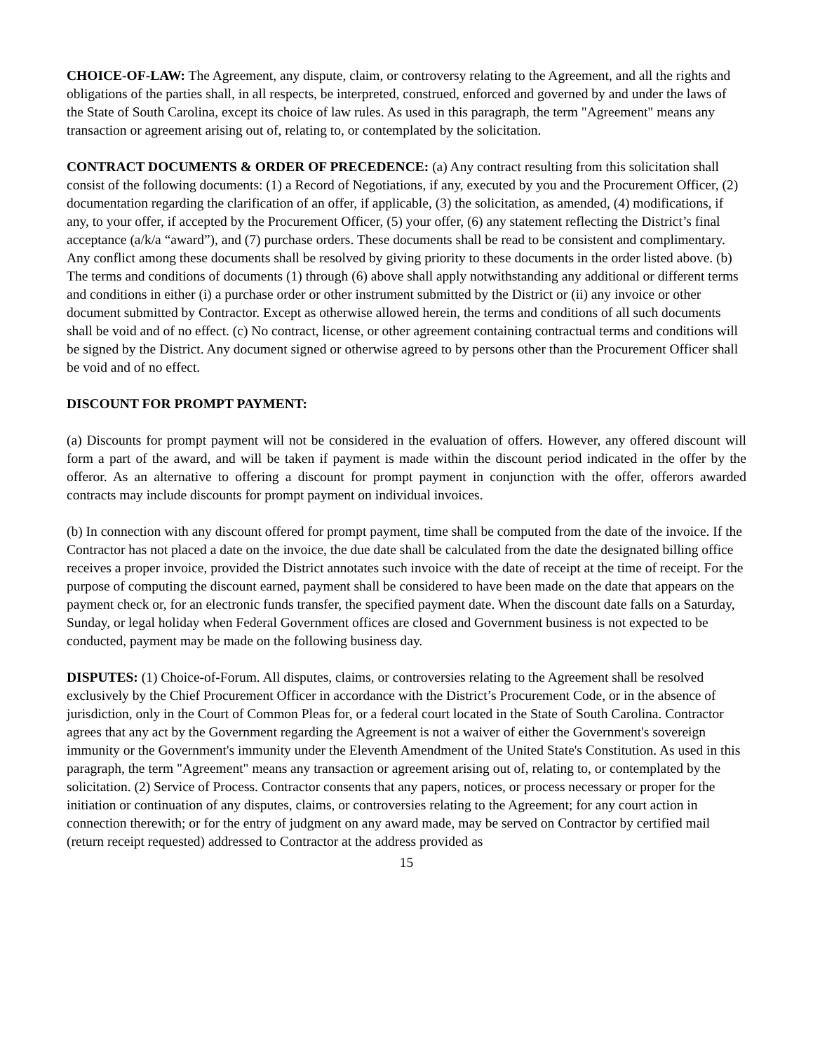CHOICE-OF-LAW: The Agreement, any dispute, claim, or controversy relating to the Agreement, and all the rights and obligations of the parties shall, in all respects, be interpreted, construed, enforced and governed by and under the laws of the State of South Carolina, except its choice of law rules. As used in this paragraph, the term "Agreement" means any transaction or agreement arising out of, relating to, or contemplated by the solicitation.
CONTRACT DOCUMENTS & ORDER OF PRECEDENCE: (a) Any contract resulting from this solicitation shall consist of the following documents: (1) a Record of Negotiations, if any, executed by you and the Procurement Officer, (2) documentation regarding the clarification of an offer, if applicable, (3) the solicitation, as amended, (4) modifications, if any, to your offer, if accepted by the Procurement Officer, (5) your offer, (6) any statement reflecting the District’s final acceptance (a/k/a “award”), and (7) purchase orders. These documents shall be read to be consistent and complimentary. Any conflict among these documents shall be resolved by giving priority to these documents in the order listed above. (b) The terms and conditions of documents (1) through (6) above shall apply notwithstanding any additional or different terms and conditions in either (i) a purchase order or other instrument submitted by the District or (ii) any invoice or other document submitted by Contractor. Except as otherwise allowed herein, the terms and conditions of all such documents shall be void and of no effect. (c) No contract, license, or other agreement containing contractual terms and conditions will be signed by the District. Any document signed or otherwise agreed to by persons other than the Procurement Officer shall be void and of no effect.
DISCOUNT FOR PROMPT PAYMENT:
(a) Discounts for prompt payment will not be considered in the evaluation of offers. However, any offered discount will form a part of the award, and will be taken if payment is made within the discount period indicated in the offer by the offeror. As an alternative to offering a discount for prompt payment in conjunction with the offer, offerors awarded contracts may include discounts for prompt payment on individual invoices.
(b) In connection with any discount offered for prompt payment, time shall be computed from the date of the invoice. If the Contractor has not placed a date on the invoice, the due date shall be calculated from the date the designated billing office receives a proper invoice, provided the District annotates such invoice with the date of receipt at the time of receipt. For the purpose of computing the discount earned, payment shall be considered to have been made on the date that appears on the payment check or, for an electronic funds transfer, the specified payment date. When the discount date falls on a Saturday, Sunday, or legal holiday when Federal Government offices are closed and Government business is not expected to be conducted, payment may be made on the following business day.
DISPUTES: (1) Choice-of-Forum. All disputes, claims, or controversies relating to the Agreement shall be resolved exclusively by the Chief Procurement Officer in accordance with the District’s Procurement Code, or in the absence of jurisdiction, only in the Court of Common Pleas for, or a federal court located in the State of South Carolina. Contractor agrees that any act by the Government regarding the Agreement is not a waiver of either the Government's sovereign immunity or the Government's immunity under the Eleventh Amendment of the United State's Constitution. As used in this paragraph, the term "Agreement" means any transaction or agreement arising out of, relating to, or contemplated by the solicitation. (2) Service of Process. Contractor consents that any papers, notices, or process necessary or proper for the initiation or continuation of any disputes, claims, or controversies relating to the Agreement; for any court action in connection therewith; or for the entry of judgment on any award made, may be served on Contractor by certified mail (return receipt requested) addressed to Contractor at the address provided as
15